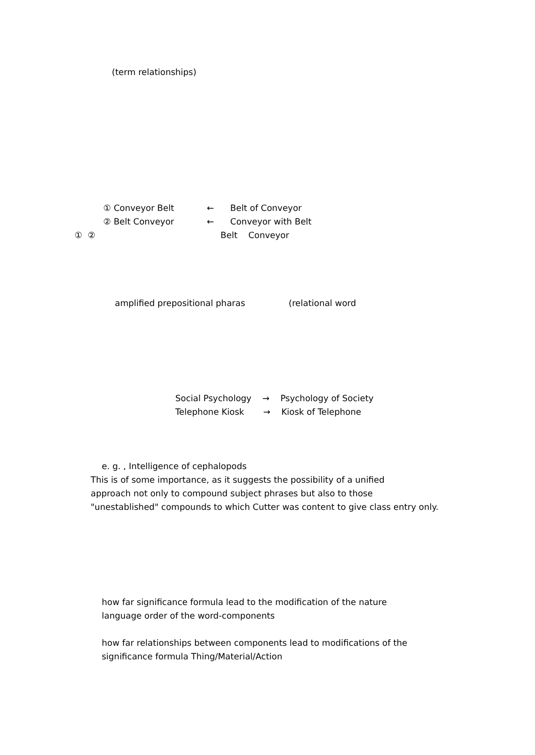(term relationships)
① Conveyor Belt ← Belt of Conveyor
② Belt Conveyor ← Conveyor with Belt
① ② Belt Conveyor
amplified prepositional pharas (relational word
Social Psychology → Psychology of Society
Telephone Kiosk → Kiosk of Telephone
e. g. , Intelligence of cephalopods
This is of some importance, as it suggests the possibility of a unified
approach not only to compound subject phrases but also to those
"unestablished" compounds to which Cutter was content to give class entry only.
how far significance formula lead to the modification of the nature
language order of the word-components
how far relationships between components lead to modifications of the
significance formula Thing/Material/Action